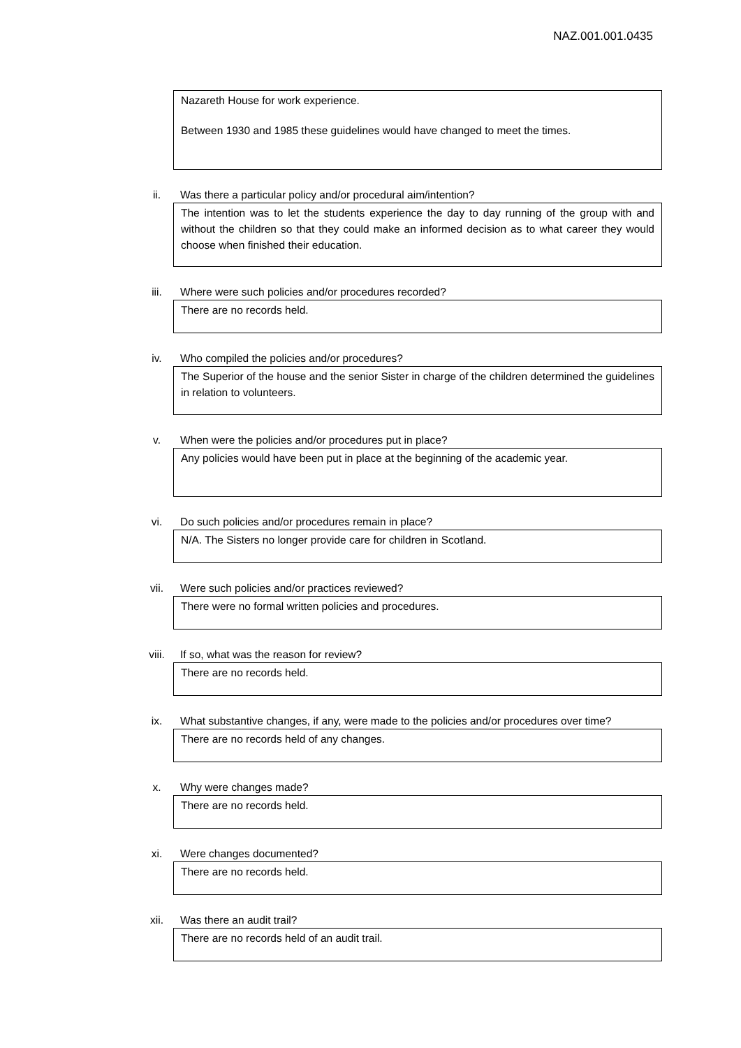NAZ.001.001.0435
Nazareth House for work experience.
Between 1930 and 1985 these guidelines would have changed to meet the times.
ii. Was there a particular policy and/or procedural aim/intention?
The intention was to let the students experience the day to day running of the group with and without the children so that they could make an informed decision as to what career they would choose when finished their education.
iii. Where were such policies and/or procedures recorded?
There are no records held.
iv. Who compiled the policies and/or procedures?
The Superior of the house and the senior Sister in charge of the children determined the guidelines in relation to volunteers.
v. When were the policies and/or procedures put in place?
Any policies would have been put in place at the beginning of the academic year.
vi. Do such policies and/or procedures remain in place?
N/A. The Sisters no longer provide care for children in Scotland.
vii. Were such policies and/or practices reviewed?
There were no formal written policies and procedures.
viii. If so, what was the reason for review?
There are no records held.
ix. What substantive changes, if any, were made to the policies and/or procedures over time?
There are no records held of any changes.
x. Why were changes made?
There are no records held.
xi. Were changes documented?
There are no records held.
xii. Was there an audit trail?
There are no records held of an audit trail.